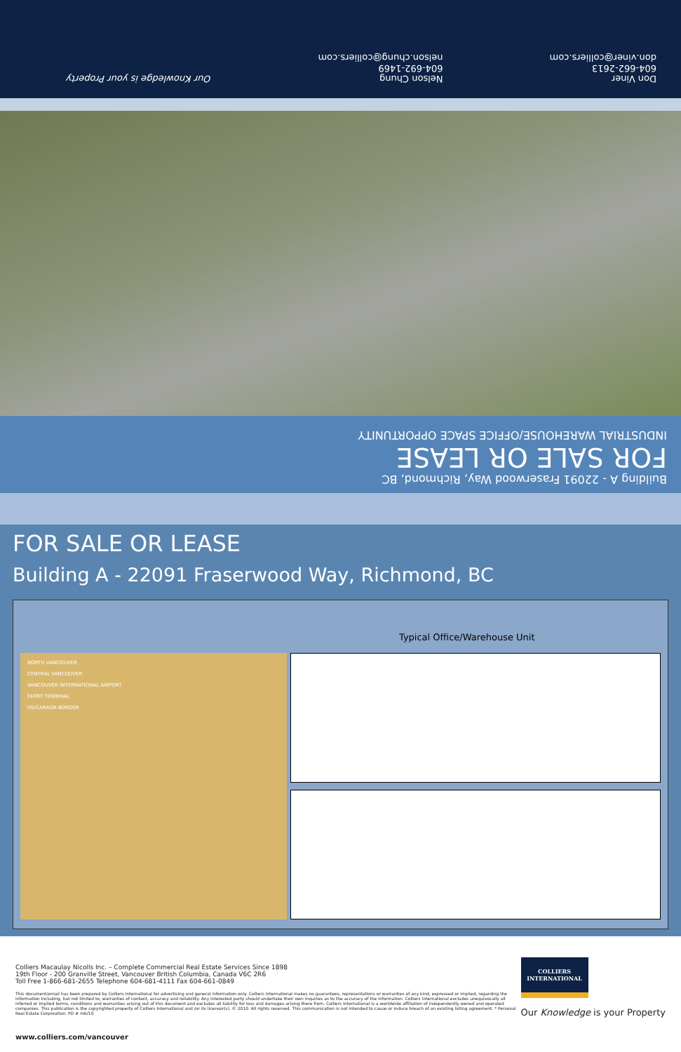Don Viner
604-662-2613
don.viner@colliers.com
Nelson Chung
604-692-1469
nelson.chung@colliers.com
Our Knowledge is your Property
Building A - 22091 Fraserwood Way, Richmond, BC
FOR SALE OR LEASE
INDUSTRIAL WAREHOUSE/OFFICE SPACE OPPORTUNITY
FOR SALE OR LEASE
Building A - 22091 Fraserwood Way, Richmond, BC
Typical Office/Warehouse Unit
NORTH VANCOUVER
CENTRAL VANCOUVER
VANCOUVER INTERNATIONAL AIRPORT
FERRY TERMINAL
US/CANADA BORDER
Colliers Macaulay Nicolls Inc. – Complete Commercial Real Estate Services Since 1898
19th Floor - 200 Granville Street, Vancouver British Columbia, Canada V6C 2R6
Toll Free 1-866-681-2655 Telephone 604-681-4111 Fax 604-661-0849
This document/email has been prepared by Colliers International for advertising and general information only. Colliers International makes no guarantees, representations or warranties of any kind, expressed or implied, regarding the information including, but not limited to, warranties of content, accuracy and reliability. Any interested party should undertake their own inquiries as to the accuracy of the information. Colliers International excludes unequivocally all inferred or implied terms, conditions and warranties arising out of this document and excludes all liability for loss and damages arising there from. Colliers International is a worldwide affiliation of independently owned and operated companies. This publication is the copyrighted property of Colliers International and /or its licensor(s). © 2010. All rights reserved. This communication is not intended to cause or induce breach of an existing listing agreement. * Personal Real Estate Corporation. PO # mb/10
www.colliers.com/vancouver
COLLIERS
INTERNATIONAL
Our Knowledge is your Property